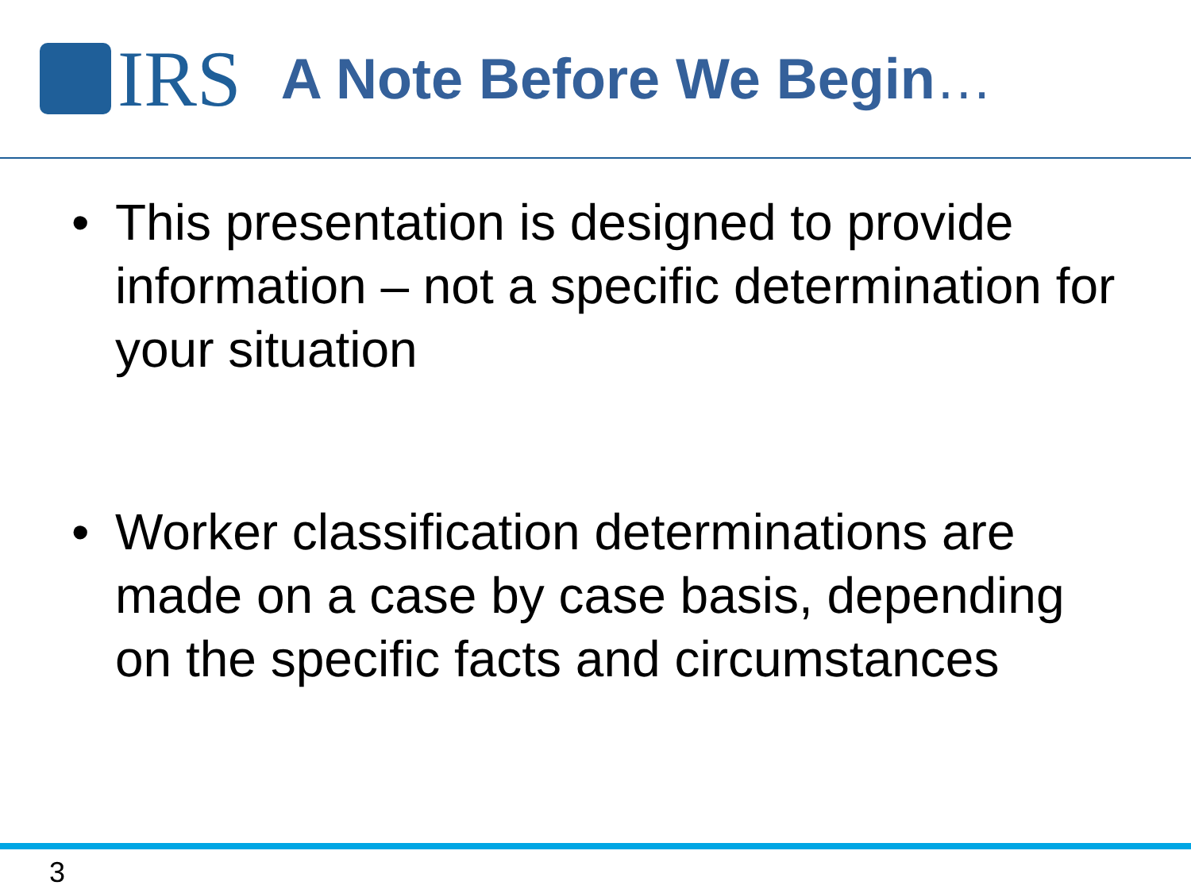IRS
A Note Before We Begin…
• This presentation is designed to provide information – not a specific determination for your situation
• Worker classification determinations are made on a case by case basis, depending on the specific facts and circumstances
3